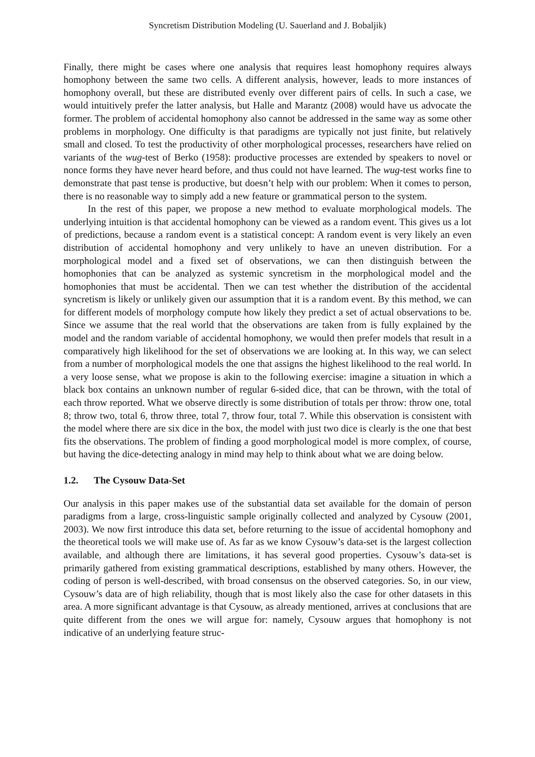Syncretism Distribution Modeling (U. Sauerland and J. Bobaljik)
Finally, there might be cases where one analysis that requires least homophony requires always homophony between the same two cells. A different analysis, however, leads to more instances of homophony overall, but these are distributed evenly over different pairs of cells. In such a case, we would intuitively prefer the latter analysis, but Halle and Marantz (2008) would have us advocate the former. The problem of accidental homophony also cannot be addressed in the same way as some other problems in morphology. One difficulty is that paradigms are typically not just finite, but relatively small and closed. To test the productivity of other morphological processes, researchers have relied on variants of the wug-test of Berko (1958): productive processes are extended by speakers to novel or nonce forms they have never heard before, and thus could not have learned. The wug-test works fine to demonstrate that past tense is productive, but doesn’t help with our problem: When it comes to person, there is no reasonable way to simply add a new feature or grammatical person to the system.
In the rest of this paper, we propose a new method to evaluate morphological models. The underlying intuition is that accidental homophony can be viewed as a random event. This gives us a lot of predictions, because a random event is a statistical concept: A random event is very likely an even distribution of accidental homophony and very unlikely to have an uneven distribution. For a morphological model and a fixed set of observations, we can then distinguish between the homophonies that can be analyzed as systemic syncretism in the morphological model and the homophonies that must be accidental. Then we can test whether the distribution of the accidental syncretism is likely or unlikely given our assumption that it is a random event. By this method, we can for different models of morphology compute how likely they predict a set of actual observations to be. Since we assume that the real world that the observations are taken from is fully explained by the model and the random variable of accidental homophony, we would then prefer models that result in a comparatively high likelihood for the set of observations we are looking at. In this way, we can select from a number of morphological models the one that assigns the highest likelihood to the real world. In a very loose sense, what we propose is akin to the following exercise: imagine a situation in which a black box contains an unknown number of regular 6-sided dice, that can be thrown, with the total of each throw reported. What we observe directly is some distribution of totals per throw: throw one, total 8; throw two, total 6, throw three, total 7, throw four, total 7. While this observation is consistent with the model where there are six dice in the box, the model with just two dice is clearly is the one that best fits the observations. The problem of finding a good morphological model is more complex, of course, but having the dice-detecting analogy in mind may help to think about what we are doing below.
1.2. The Cysouw Data-Set
Our analysis in this paper makes use of the substantial data set available for the domain of person paradigms from a large, cross-linguistic sample originally collected and analyzed by Cysouw (2001, 2003). We now first introduce this data set, before returning to the issue of accidental homophony and the theoretical tools we will make use of. As far as we know Cysouw’s data-set is the largest collection available, and although there are limitations, it has several good properties. Cysouw’s data-set is primarily gathered from existing grammatical descriptions, established by many others. However, the coding of person is well-described, with broad consensus on the observed categories. So, in our view, Cysouw’s data are of high reliability, though that is most likely also the case for other datasets in this area. A more significant advantage is that Cysouw, as already mentioned, arrives at conclusions that are quite different from the ones we will argue for: namely, Cysouw argues that homophony is not indicative of an underlying feature struc-